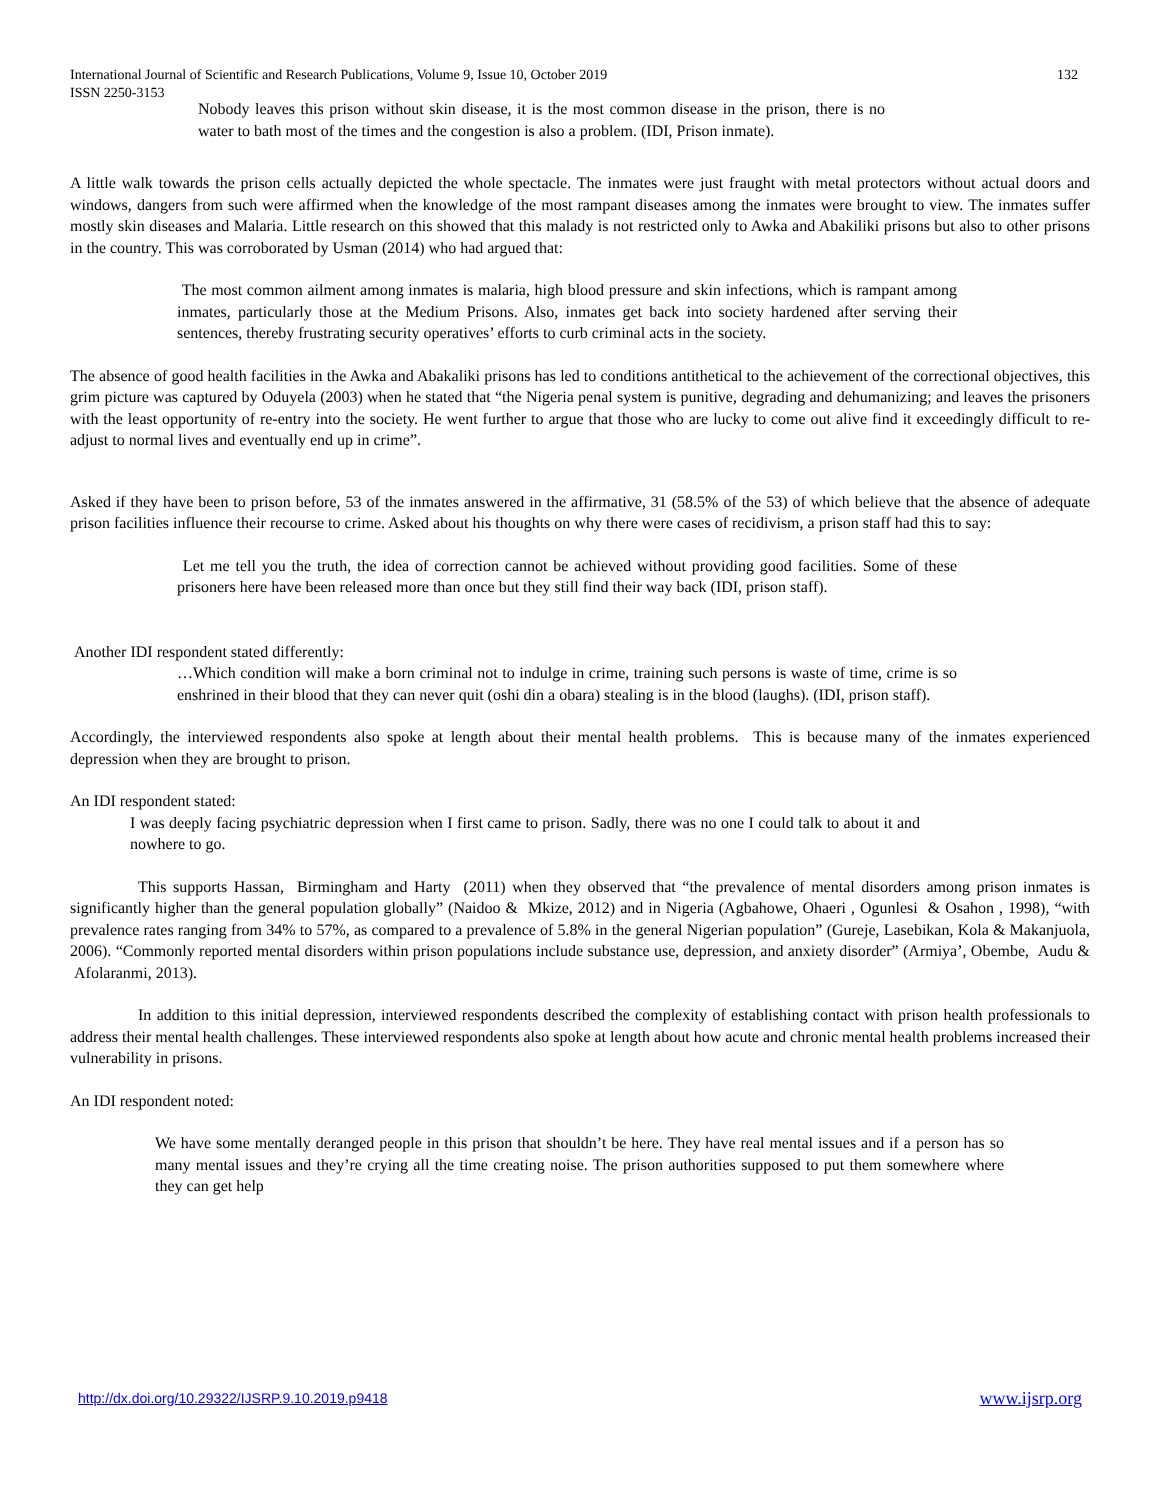International Journal of Scientific and Research Publications, Volume 9, Issue 10, October 2019
ISSN 2250-3153
132
Nobody leaves this prison without skin disease, it is the most common disease in the prison, there is no water to bath most of the times and the congestion is also a problem. (IDI, Prison inmate).
A little walk towards the prison cells actually depicted the whole spectacle. The inmates were just fraught with metal protectors without actual doors and windows, dangers from such were affirmed when the knowledge of the most rampant diseases among the inmates were brought to view. The inmates suffer mostly skin diseases and Malaria. Little research on this showed that this malady is not restricted only to Awka and Abakiliki prisons but also to other prisons in the country. This was corroborated by Usman (2014) who had argued that:
The most common ailment among inmates is malaria, high blood pressure and skin infections, which is rampant among inmates, particularly those at the Medium Prisons. Also, inmates get back into society hardened after serving their sentences, thereby frustrating security operatives’ efforts to curb criminal acts in the society.
The absence of good health facilities in the Awka and Abakaliki prisons has led to conditions antithetical to the achievement of the correctional objectives, this grim picture was captured by Oduyela (2003) when he stated that “the Nigeria penal system is punitive, degrading and dehumanizing; and leaves the prisoners with the least opportunity of re-entry into the society. He went further to argue that those who are lucky to come out alive find it exceedingly difficult to re-adjust to normal lives and eventually end up in crime”.
Asked if they have been to prison before, 53 of the inmates answered in the affirmative, 31 (58.5% of the 53) of which believe that the absence of adequate prison facilities influence their recourse to crime. Asked about his thoughts on why there were cases of recidivism, a prison staff had this to say:
Let me tell you the truth, the idea of correction cannot be achieved without providing good facilities. Some of these prisoners here have been released more than once but they still find their way back (IDI, prison staff).
Another IDI respondent stated differently:
…Which condition will make a born criminal not to indulge in crime, training such persons is waste of time, crime is so enshrined in their blood that they can never quit (oshi din a obara) stealing is in the blood (laughs). (IDI, prison staff).
Accordingly, the interviewed respondents also spoke at length about their mental health problems. This is because many of the inmates experienced depression when they are brought to prison.
An IDI respondent stated:
I was deeply facing psychiatric depression when I first came to prison. Sadly, there was no one I could talk to about it and nowhere to go.
This supports Hassan, Birmingham and Harty (2011) when they observed that “the prevalence of mental disorders among prison inmates is significantly higher than the general population globally” (Naidoo & Mkize, 2012) and in Nigeria (Agbahowe, Ohaeri , Ogunlesi & Osahon , 1998), “with prevalence rates ranging from 34% to 57%, as compared to a prevalence of 5.8% in the general Nigerian population” (Gureje, Lasebikan, Kola & Makanjuola, 2006). “Commonly reported mental disorders within prison populations include substance use, depression, and anxiety disorder” (Armiya’, Obembe, Audu & Afolaranmi, 2013).
In addition to this initial depression, interviewed respondents described the complexity of establishing contact with prison health professionals to address their mental health challenges. These interviewed respondents also spoke at length about how acute and chronic mental health problems increased their vulnerability in prisons.
An IDI respondent noted:
We have some mentally deranged people in this prison that shouldn’t be here. They have real mental issues and if a person has so many mental issues and they’re crying all the time creating noise. The prison authorities supposed to put them somewhere where they can get help
http://dx.doi.org/10.29322/IJSRP.9.10.2019.p9418 www.ijsrp.org